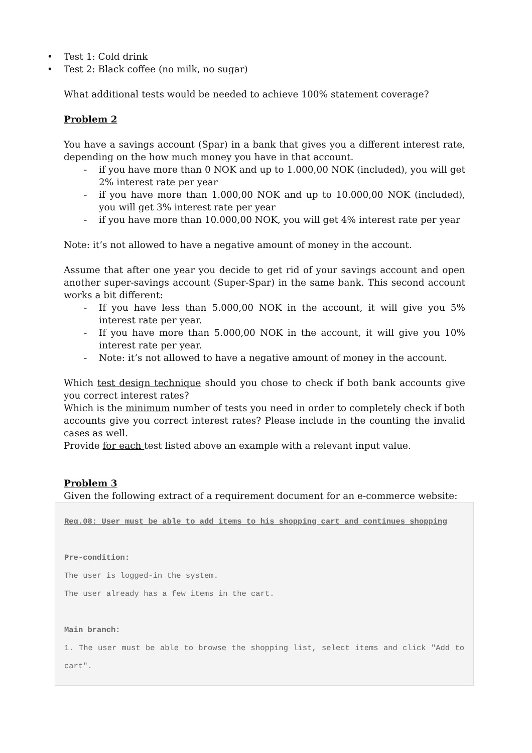• Test 1: Cold drink
• Test 2: Black coffee (no milk, no sugar)
What additional tests would be needed to achieve 100% statement coverage?
Problem 2
You have a savings account (Spar) in a bank that gives you a different interest rate, depending on the how much money you have in that account.
- if you have more than 0 NOK and up to 1.000,00 NOK (included), you will get 2% interest rate per year
- if you have more than 1.000,00 NOK and up to 10.000,00 NOK (included), you will get 3% interest rate per year
- if you have more than 10.000,00 NOK, you will get 4% interest rate per year
Note: it’s not allowed to have a negative amount of money in the account.
Assume that after one year you decide to get rid of your savings account and open another super-savings account (Super-Spar) in the same bank. This second account works a bit different:
- If you have less than 5.000,00 NOK in the account, it will give you 5% interest rate per year.
- If you have more than 5.000,00 NOK in the account, it will give you 10% interest rate per year.
- Note: it’s not allowed to have a negative amount of money in the account.
Which test design technique should you chose to check if both bank accounts give you correct interest rates?
Which is the minimum number of tests you need in order to completely check if both accounts give you correct interest rates? Please include in the counting the invalid cases as well.
Provide for each test listed above an example with a relevant input value.
Problem 3
Given the following extract of a requirement document for an e-commerce website:
Req.08: User must be able to add items to his shopping cart and continues shopping
Pre-condition:
The user is logged-in the system.
The user already has a few items in the cart.
Main branch:
1. The user must be able to browse the shopping list, select items and click "Add to cart".